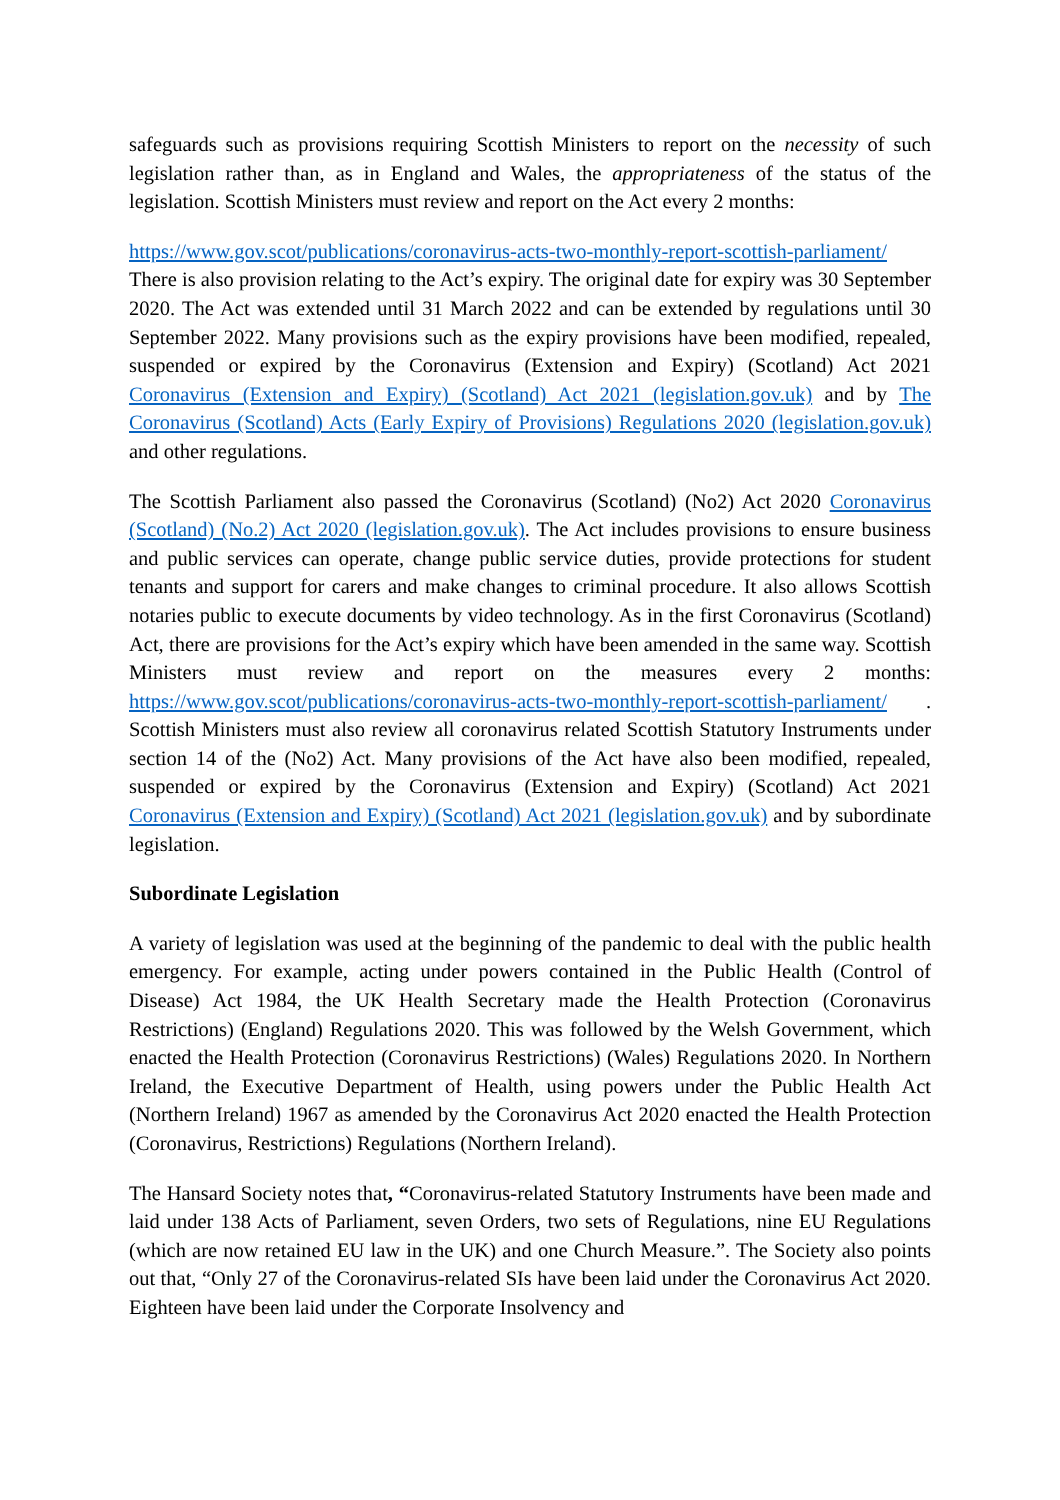safeguards such as provisions requiring Scottish Ministers to report on the necessity of such legislation rather than, as in England and Wales, the appropriateness of the status of the legislation. Scottish Ministers must review and report on the Act every 2 months:
https://www.gov.scot/publications/coronavirus-acts-two-monthly-report-scottish-parliament/
There is also provision relating to the Act’s expiry. The original date for expiry was 30 September 2020. The Act was extended until 31 March 2022 and can be extended by regulations until 30 September 2022. Many provisions such as the expiry provisions have been modified, repealed, suspended or expired by the Coronavirus (Extension and Expiry) (Scotland) Act 2021 Coronavirus (Extension and Expiry) (Scotland) Act 2021 (legislation.gov.uk) and by The Coronavirus (Scotland) Acts (Early Expiry of Provisions) Regulations 2020 (legislation.gov.uk) and other regulations.
The Scottish Parliament also passed the Coronavirus (Scotland) (No2) Act 2020 Coronavirus (Scotland) (No.2) Act 2020 (legislation.gov.uk). The Act includes provisions to ensure business and public services can operate, change public service duties, provide protections for student tenants and support for carers and make changes to criminal procedure. It also allows Scottish notaries public to execute documents by video technology. As in the first Coronavirus (Scotland) Act, there are provisions for the Act’s expiry which have been amended in the same way. Scottish Ministers must review and report on the measures every 2 months: https://www.gov.scot/publications/coronavirus-acts-two-monthly-report-scottish-parliament/ . Scottish Ministers must also review all coronavirus related Scottish Statutory Instruments under section 14 of the (No2) Act. Many provisions of the Act have also been modified, repealed, suspended or expired by the Coronavirus (Extension and Expiry) (Scotland) Act 2021 Coronavirus (Extension and Expiry) (Scotland) Act 2021 (legislation.gov.uk) and by subordinate legislation.
Subordinate Legislation
A variety of legislation was used at the beginning of the pandemic to deal with the public health emergency. For example, acting under powers contained in the Public Health (Control of Disease) Act 1984, the UK Health Secretary made the Health Protection (Coronavirus Restrictions) (England) Regulations 2020. This was followed by the Welsh Government, which enacted the Health Protection (Coronavirus Restrictions) (Wales) Regulations 2020. In Northern Ireland, the Executive Department of Health, using powers under the Public Health Act (Northern Ireland) 1967 as amended by the Coronavirus Act 2020 enacted the Health Protection (Coronavirus, Restrictions) Regulations (Northern Ireland).
The Hansard Society notes that, “Coronavirus-related Statutory Instruments have been made and laid under 138 Acts of Parliament, seven Orders, two sets of Regulations, nine EU Regulations (which are now retained EU law in the UK) and one Church Measure.”. The Society also points out that, “Only 27 of the Coronavirus-related SIs have been laid under the Coronavirus Act 2020. Eighteen have been laid under the Corporate Insolvency and